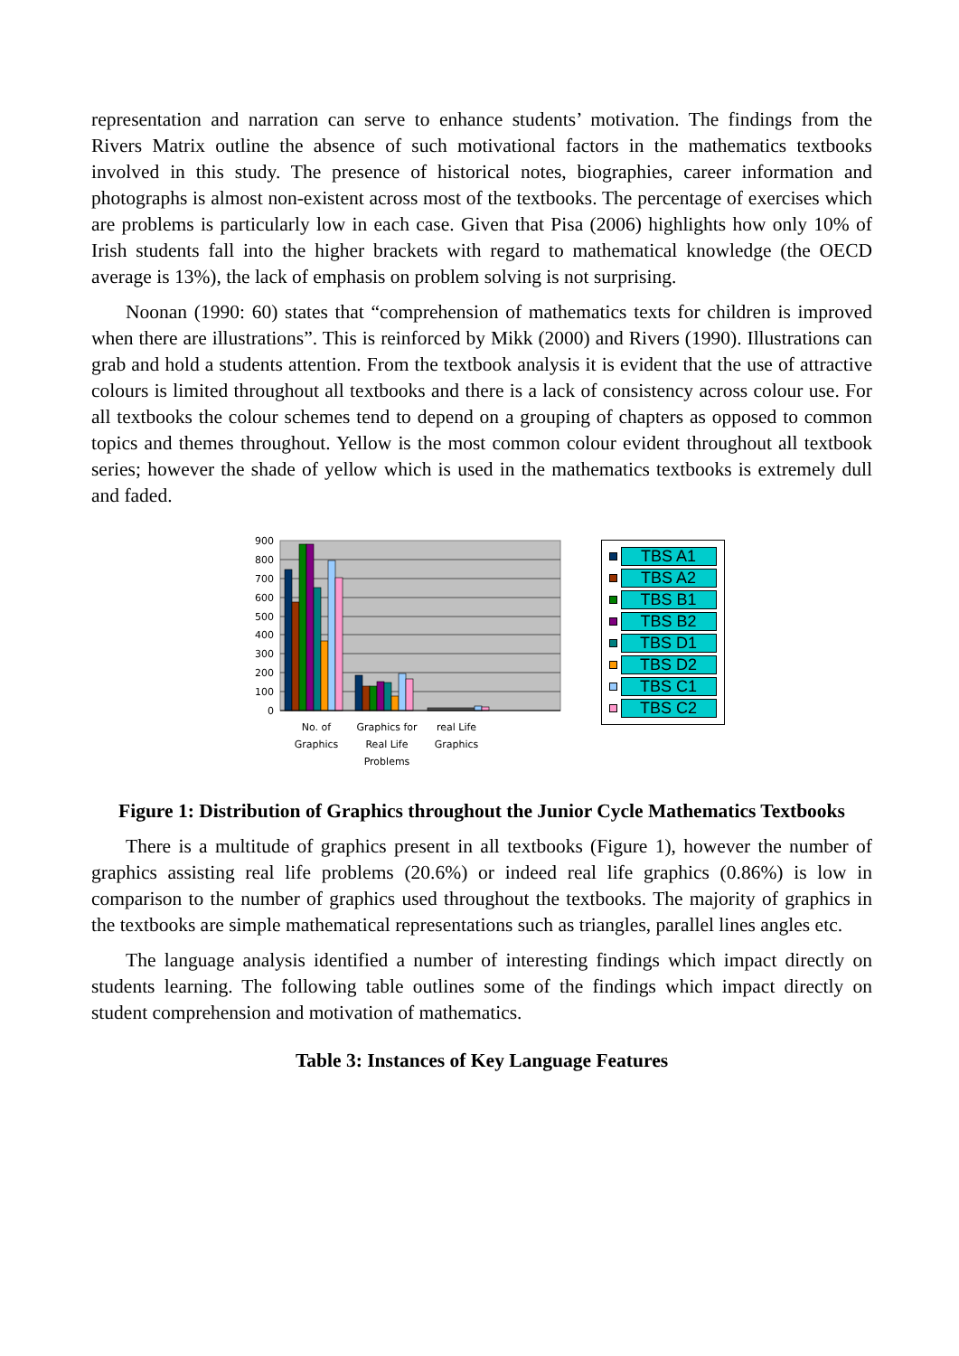representation and narration can serve to enhance students’ motivation. The findings from the Rivers Matrix outline the absence of such motivational factors in the mathematics textbooks involved in this study. The presence of historical notes, biographies, career information and photographs is almost non-existent across most of the textbooks. The percentage of exercises which are problems is particularly low in each case. Given that Pisa (2006) highlights how only 10% of Irish students fall into the higher brackets with regard to mathematical knowledge (the OECD average is 13%), the lack of emphasis on problem solving is not surprising.
Noonan (1990: 60) states that “comprehension of mathematics texts for children is improved when there are illustrations”. This is reinforced by Mikk (2000) and Rivers (1990). Illustrations can grab and hold a students attention. From the textbook analysis it is evident that the use of attractive colours is limited throughout all textbooks and there is a lack of consistency across colour use. For all textbooks the colour schemes tend to depend on a grouping of chapters as opposed to common topics and themes throughout. Yellow is the most common colour evident throughout all textbook series; however the shade of yellow which is used in the mathematics textbooks is extremely dull and faded.
900
800
700
600
500
400
300
200
100
0
No. of
Graphics
Graphics for
Real Life
Problems
real Life
Graphics
TBS A1
TBS A2
TBS B1
TBS B2
TBS D1
TBS D2
TBS C1
TBS C2
Figure 1: Distribution of Graphics throughout the Junior Cycle Mathematics Textbooks
There is a multitude of graphics present in all textbooks (Figure 1), however the number of graphics assisting real life problems (20.6%) or indeed real life graphics (0.86%) is low in comparison to the number of graphics used throughout the textbooks. The majority of graphics in the textbooks are simple mathematical representations such as triangles, parallel lines angles etc.
The language analysis identified a number of interesting findings which impact directly on students learning. The following table outlines some of the findings which impact directly on student comprehension and motivation of mathematics.
Table 3: Instances of Key Language Features